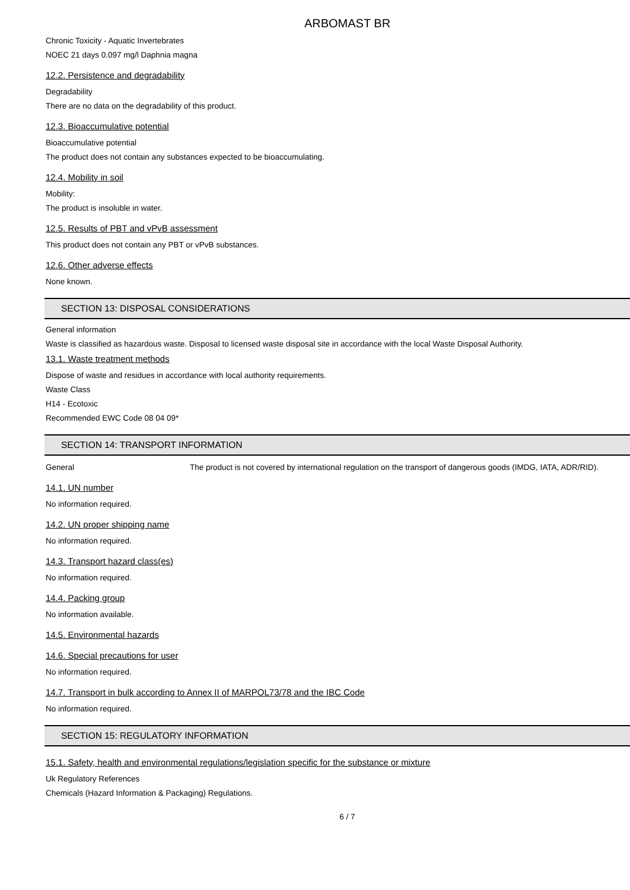ARBOMAST BR
Chronic Toxicity - Aquatic Invertebrates
NOEC 21 days 0.097 mg/l Daphnia magna
12.2. Persistence and degradability
Degradability
There are no data on the degradability of this product.
12.3. Bioaccumulative potential
Bioaccumulative potential
The product does not contain any substances expected to be bioaccumulating.
12.4. Mobility in soil
Mobility:
The product is insoluble in water.
12.5. Results of PBT and vPvB assessment
This product does not contain any PBT or vPvB substances.
12.6. Other adverse effects
None known.
SECTION 13: DISPOSAL CONSIDERATIONS
General information
Waste is classified as hazardous waste. Disposal to licensed waste disposal site in accordance with the local Waste Disposal Authority.
13.1. Waste treatment methods
Dispose of waste and residues in accordance with local authority requirements.
Waste Class
H14 - Ecotoxic
Recommended EWC Code 08 04 09*
SECTION 14: TRANSPORT INFORMATION
General The product is not covered by international regulation on the transport of dangerous goods (IMDG, IATA, ADR/RID).
14.1. UN number
No information required.
14.2. UN proper shipping name
No information required.
14.3. Transport hazard class(es)
No information required.
14.4. Packing group
No information available.
14.5. Environmental hazards
14.6. Special precautions for user
No information required.
14.7. Transport in bulk according to Annex II of MARPOL73/78 and the IBC Code
No information required.
SECTION 15: REGULATORY INFORMATION
15.1. Safety, health and environmental regulations/legislation specific for the substance or mixture
Uk Regulatory References
Chemicals (Hazard Information & Packaging) Regulations.
6 / 7